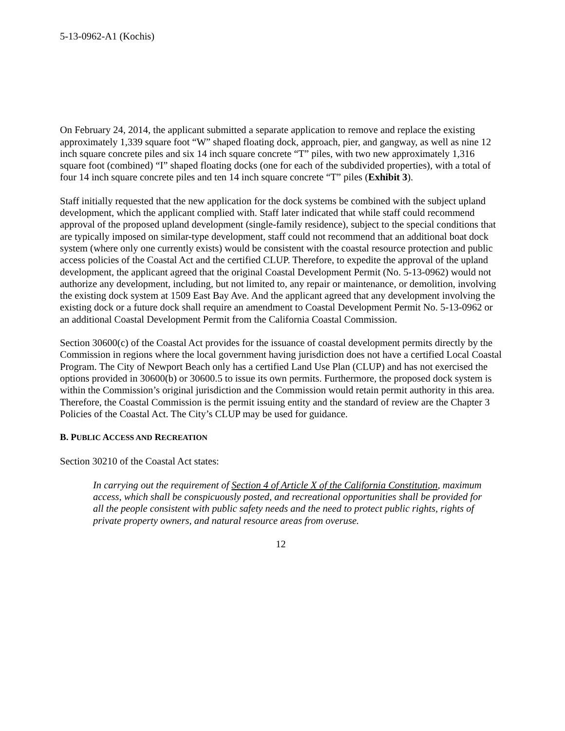5-13-0962-A1 (Kochis)
On February 24, 2014, the applicant submitted a separate application to remove and replace the existing approximately 1,339 square foot “W” shaped floating dock, approach, pier, and gangway, as well as nine 12 inch square concrete piles and six 14 inch square concrete “T” piles, with two new approximately 1,316 square foot (combined) “I” shaped floating docks (one for each of the subdivided properties), with a total of four 14 inch square concrete piles and ten 14 inch square concrete “T” piles (Exhibit 3).
Staff initially requested that the new application for the dock systems be combined with the subject upland development, which the applicant complied with. Staff later indicated that while staff could recommend approval of the proposed upland development (single-family residence), subject to the special conditions that are typically imposed on similar-type development, staff could not recommend that an additional boat dock system (where only one currently exists) would be consistent with the coastal resource protection and public access policies of the Coastal Act and the certified CLUP. Therefore, to expedite the approval of the upland development, the applicant agreed that the original Coastal Development Permit (No. 5-13-0962) would not authorize any development, including, but not limited to, any repair or maintenance, or demolition, involving the existing dock system at 1509 East Bay Ave. And the applicant agreed that any development involving the existing dock or a future dock shall require an amendment to Coastal Development Permit No. 5-13-0962 or an additional Coastal Development Permit from the California Coastal Commission.
Section 30600(c) of the Coastal Act provides for the issuance of coastal development permits directly by the Commission in regions where the local government having jurisdiction does not have a certified Local Coastal Program. The City of Newport Beach only has a certified Land Use Plan (CLUP) and has not exercised the options provided in 30600(b) or 30600.5 to issue its own permits. Furthermore, the proposed dock system is within the Commission’s original jurisdiction and the Commission would retain permit authority in this area. Therefore, the Coastal Commission is the permit issuing entity and the standard of review are the Chapter 3 Policies of the Coastal Act. The City’s CLUP may be used for guidance.
B. PUBLIC ACCESS AND RECREATION
Section 30210 of the Coastal Act states:
In carrying out the requirement of Section 4 of Article X of the California Constitution, maximum access, which shall be conspicuously posted, and recreational opportunities shall be provided for all the people consistent with public safety needs and the need to protect public rights, rights of private property owners, and natural resource areas from overuse.
12